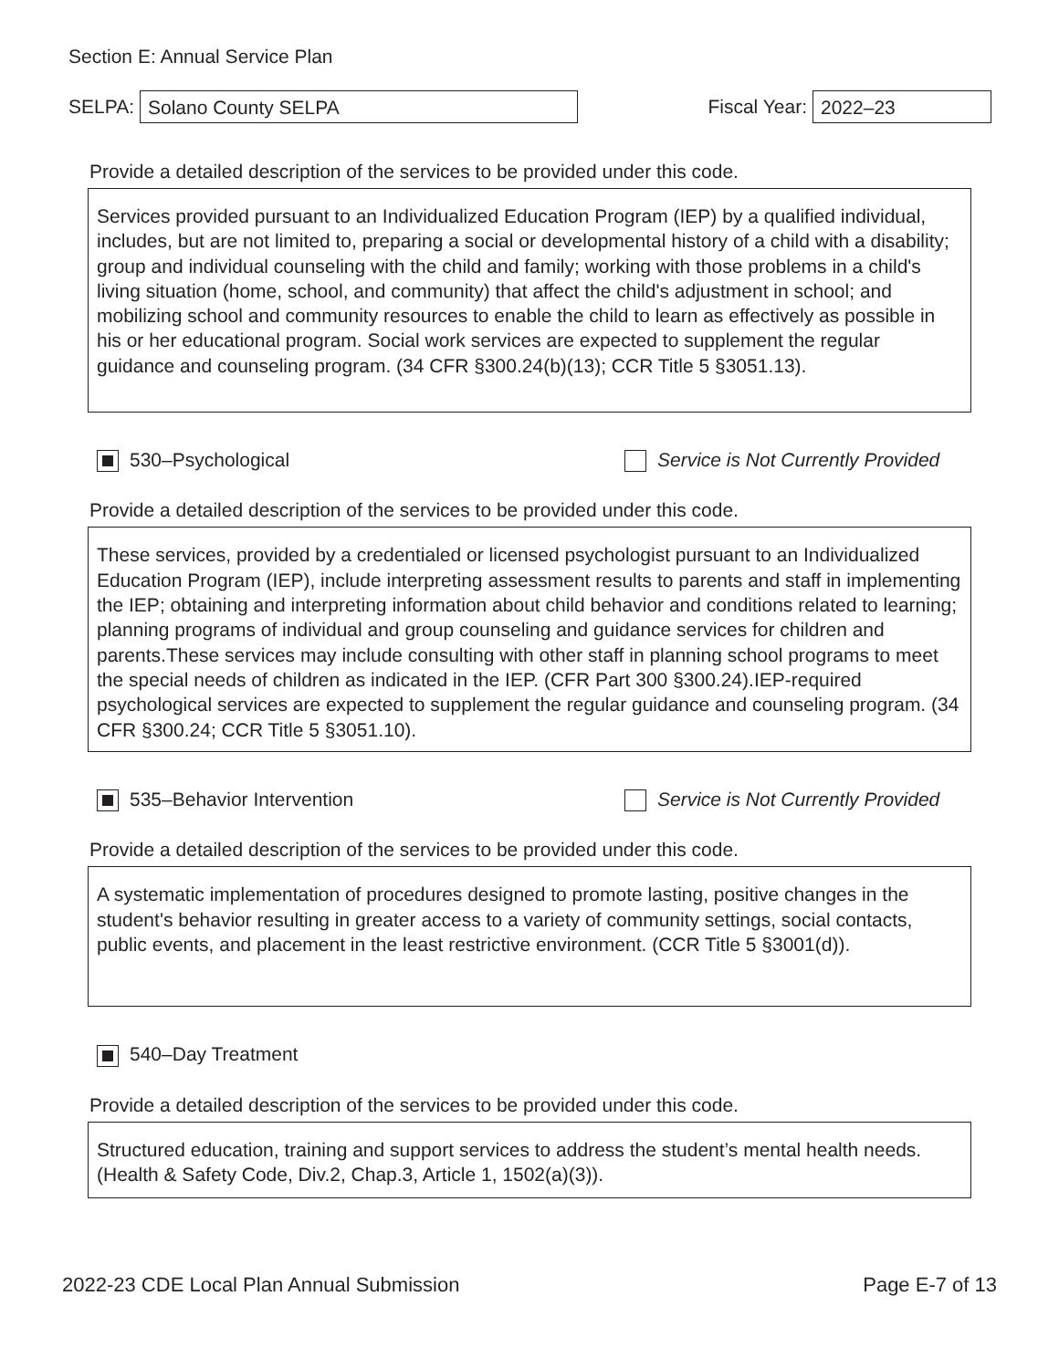Section E: Annual Service Plan
SELPA:
Solano County SELPA
Fiscal Year:
2022–23
Provide a detailed description of the services to be provided under this code.
Services provided pursuant to an Individualized Education Program (IEP) by a qualified individual, includes, but are not limited to, preparing a social or developmental history of a child with a disability; group and individual counseling with the child and family; working with those problems in a child's living situation (home, school, and community) that affect the child's adjustment in school; and mobilizing school and community resources to enable the child to learn as effectively as possible in his or her educational program. Social work services are expected to supplement the regular guidance and counseling program. (34 CFR §300.24(b)(13); CCR Title 5 §3051.13).
530–Psychological Service is Not Currently Provided
Provide a detailed description of the services to be provided under this code.
These services, provided by a credentialed or licensed psychologist pursuant to an Individualized Education Program (IEP), include interpreting assessment results to parents and staff in implementing the IEP; obtaining and interpreting information about child behavior and conditions related to learning; planning programs of individual and group counseling and guidance services for children and parents.These services may include consulting with other staff in planning school programs to meet the special needs of children as indicated in the IEP. (CFR Part 300 §300.24).IEP-required psychological services are expected to supplement the regular guidance and counseling program. (34 CFR §300.24; CCR Title 5 §3051.10).
535–Behavior Intervention Service is Not Currently Provided
Provide a detailed description of the services to be provided under this code.
A systematic implementation of procedures designed to promote lasting, positive changes in the student's behavior resulting in greater access to a variety of community settings, social contacts, public events, and placement in the least restrictive environment. (CCR Title 5 §3001(d)).
540–Day Treatment
Provide a detailed description of the services to be provided under this code.
Structured education, training and support services to address the student’s mental health needs. (Health & Safety Code, Div.2, Chap.3, Article 1, 1502(a)(3)).
2022-23 CDE Local Plan Annual Submission Page E-7 of 13